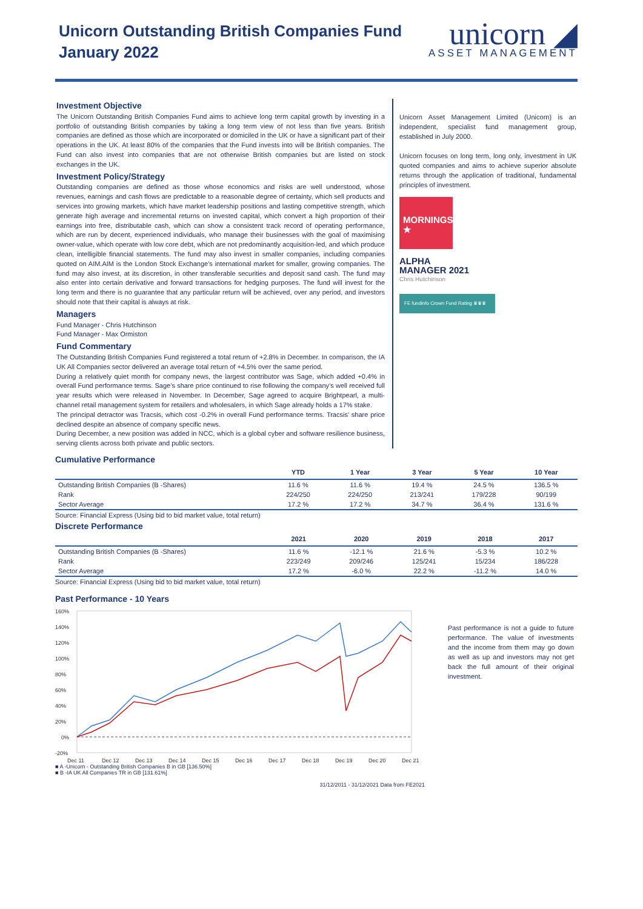Unicorn Outstanding British Companies Fund
January 2022
unicorn ◢
ASSET MANAGEMENT
Investment Objective
The Unicorn Outstanding British Companies Fund aims to achieve long term capital growth by investing in a portfolio of outstanding British companies by taking a long term view of not less than five years. British companies are defined as those which are incorporated or domiciled in the UK or have a significant part of their operations in the UK. At least 80% of the companies that the Fund invests into will be British companies. The Fund can also invest into companies that are not otherwise British companies but are listed on stock exchanges in the UK.
Investment Policy/Strategy
Outstanding companies are defined as those whose economics and risks are well understood, whose revenues, earnings and cash flows are predictable to a reasonable degree of certainty, which sell products and services into growing markets, which have market leadership positions and lasting competitive strength, which generate high average and incremental returns on invested capital, which convert a high proportion of their earnings into free, distributable cash, which can show a consistent track record of operating performance, which are run by decent, experienced individuals, who manage their businesses with the goal of maximising owner-value, which operate with low core debt, which are not predominantly acquisition-led, and which produce clean, intelligible financial statements. The fund may also invest in smaller companies, including companies quoted on AIM.AIM is the London Stock Exchange’s international market for smaller, growing companies. The fund may also invest, at its discretion, in other transferable securities and deposit sand cash. The fund may also enter into certain derivative and forward transactions for hedging purposes. The fund will invest for the long term and there is no guarantee that any particular return will be achieved, over any period, and investors should note that their capital is always at risk.
Managers
Fund Manager - Chris Hutchinson
Fund Manager - Max Ormiston
Fund Commentary
The Outstanding British Companies Fund registered a total return of +2.8% in December. In comparison, the IA UK All Companies sector delivered an average total return of +4.5% over the same period.
During a relatively quiet month for company news, the largest contributor was Sage, which added +0.4% in overall Fund performance terms. Sage’s share price continued to rise following the company’s well received full year results which were released in November. In December, Sage agreed to acquire Brightpearl, a multi-channel retail management system for retailers and wholesalers, in which Sage already holds a 17% stake.
The principal detractor was Tracsis, which cost -0.2% in overall Fund performance terms. Tracsis’ share price declined despite an absence of company specific news.
During December, a new position was added in NCC, which is a global cyber and software resilience business, serving clients across both private and public sectors.
Unicorn Asset Management Limited (Unicorn) is an independent, specialist fund management group, established in July 2000.
Unicorn focuses on long term, long only, investment in UK quoted companies and aims to achieve superior absolute returns through the application of traditional, fundamental principles of investment.
MORNINGSTAR ★
ALPHA
MANAGER 2021
Chris Hutchinson
FE fundinfo Crown Fund Rating ♛♛♛
Cumulative Performance
| | YTD | 1 Year | 3 Year | 5 Year | 10 Year |
| --- | --- | --- | --- | --- | --- |
| Outstanding British Companies (B -Shares) | 11.6 % | 11.6 % | 19.4 % | 24.5 % | 136.5 % |
| Rank | 224/250 | 224/250 | 213/241 | 179/228 | 90/199 |
| Sector Average | 17.2 % | 17.2 % | 34.7 % | 36.4 % | 131.6 % |
Source: Financial Express (Using bid to bid market value, total return)
Discrete Performance
| | 2021 | 2020 | 2019 | 2018 | 2017 |
| --- | --- | --- | --- | --- | --- |
| Outstanding British Companies (B -Shares) | 11.6 % | -12.1 % | 21.6 % | -5.3 % | 10.2 % |
| Rank | 223/249 | 209/246 | 125/241 | 15/234 | 186/228 |
| Sector Average | 17.2 % | -6.0 % | 22.2 % | -11.2 % | 14.0 % |
Source: Financial Express (Using bid to bid market value, total return)
Past Performance - 10 Years
160%
140%
120%
100%
80%
60%
40%
20%
0%
-20%
Dec 11
Dec 12
Dec 13
Dec 14
Dec 15
Dec 16
Dec 17
Dec 18
Dec 19
Dec 20
Dec 21
■ A -Unicorn - Outstanding British Companies B in GB [136.50%]
■ B -IA UK All Companies TR in GB [131.61%]
31/12/2011 - 31/12/2021 Data from FE2021
Past performance is not a guide to future performance. The value of investments and the income from them may go down as well as up and investors may not get back the full amount of their original investment.